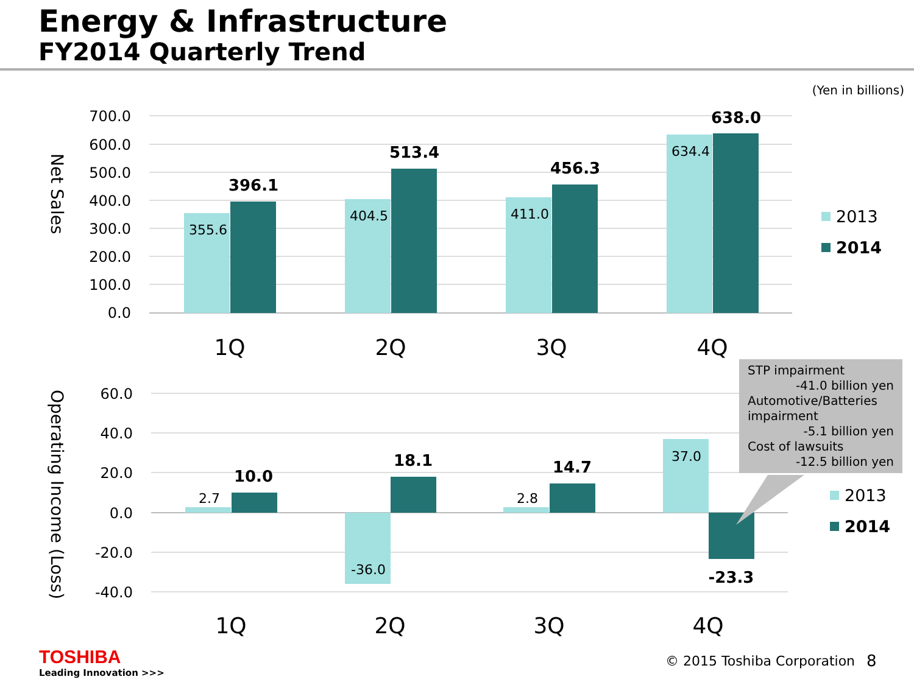Energy & Infrastructure
FY2014 Quarterly Trend
(Yen in billions)
700.0
600.0
500.0
400.0
300.0
200.0
100.0
0.0
60.0
40.0
20.0
0.0
-20.0
-40.0
Net Sales
Operating Income (Loss)
355.6
404.5
411.0
634.4
2.7
-36.0
2.8
37.0
396.1
513.4
456.3
638.0
10.0
18.1
14.7
-23.3
1Q
2Q
3Q
4Q
1Q
2Q
3Q
4Q
2013
2014
2013
2014
STP impairment
-41.0 billion yen
Automotive/Batteries impairment
-5.1 billion yen
Cost of lawsuits
-12.5 billion yen
TOSHIBA
Leading Innovation >>>
© 2015 Toshiba Corporation 8